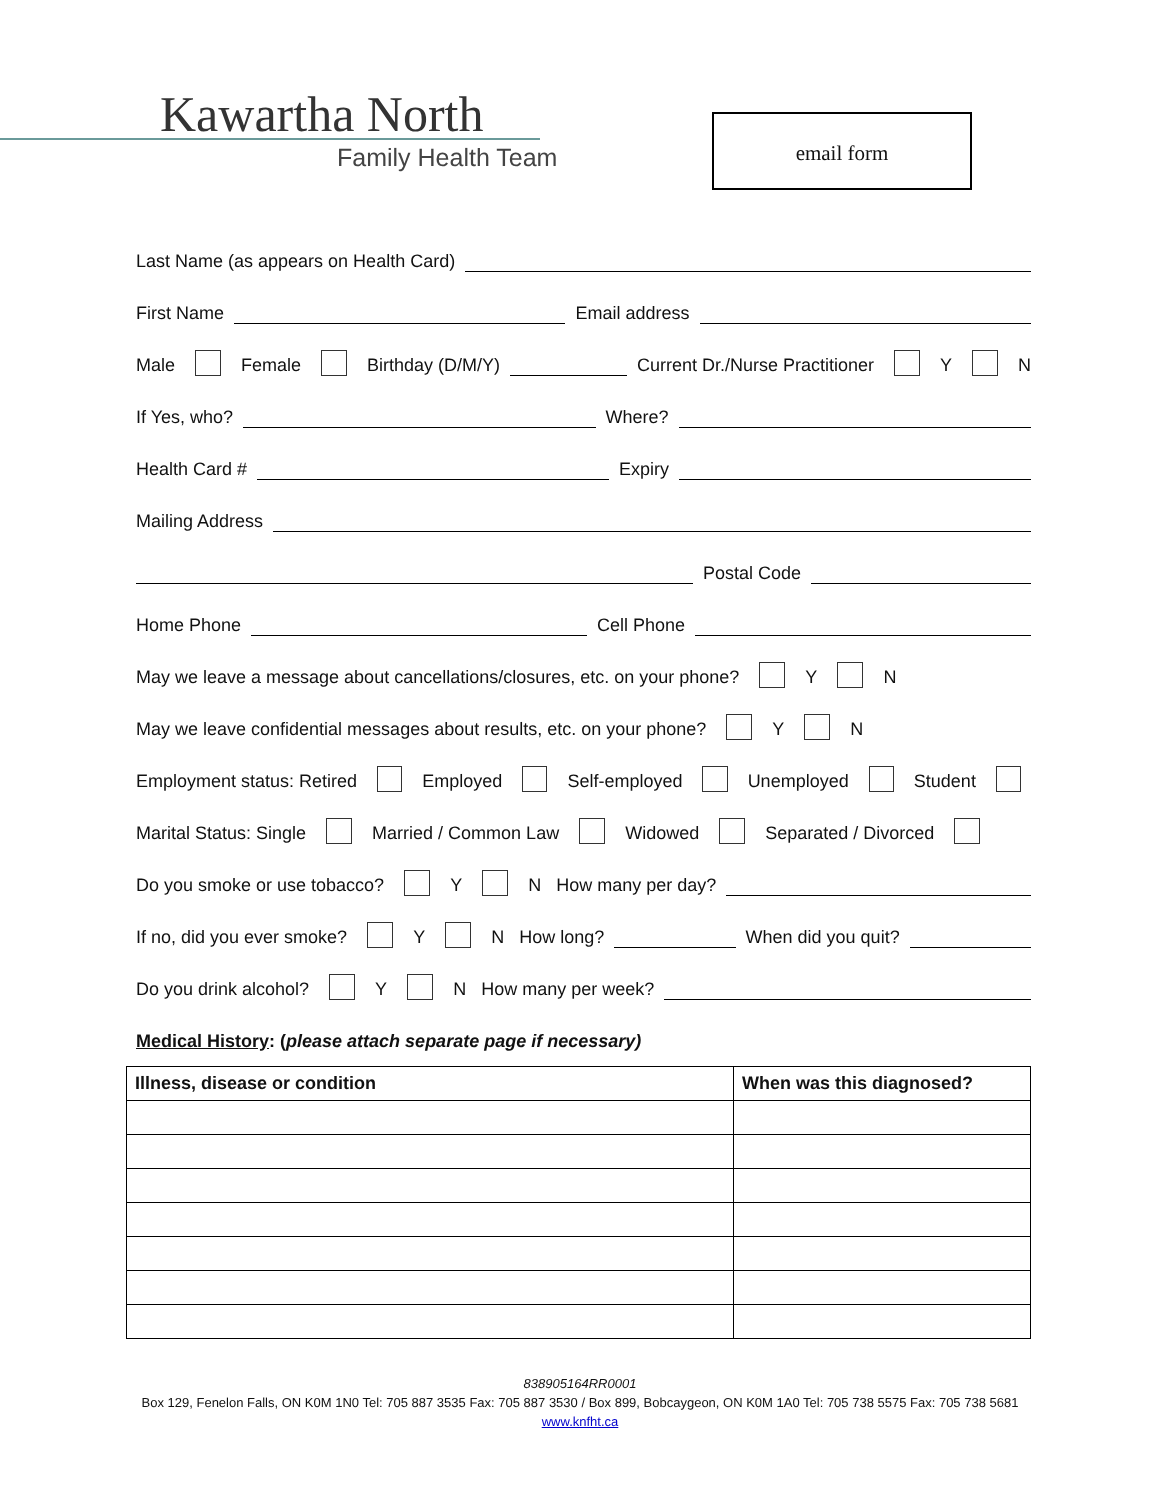Kawartha North
Family Health Team
email form
Last Name (as appears on Health Card)
First Name Email address
Male Female Birthday (D/M/Y) Current Dr./Nurse Practitioner Y N
If Yes, who? Where?
Health Card # Expiry
Mailing Address
Postal Code
Home Phone Cell Phone
May we leave a message about cancellations/closures, etc. on your phone? Y N
May we leave confidential messages about results, etc. on your phone? Y N
Employment status: Retired Employed Self-employed Unemployed Student
Marital Status: Single Married / Common Law Widowed Separated / Divorced
Do you smoke or use tobacco? Y N How many per day?
If no, did you ever smoke? Y N How long? When did you quit?
Do you drink alcohol? Y N How many per week?
Medical History: (please attach separate page if necessary)
| Illness, disease or condition | When was this diagnosed? |
| --- | --- |
838905164RR0001
Box 129, Fenelon Falls, ON K0M 1N0 Tel: 705 887 3535 Fax: 705 887 3530 / Box 899, Bobcaygeon, ON K0M 1A0 Tel: 705 738 5575 Fax: 705 738 5681
www.knfht.ca